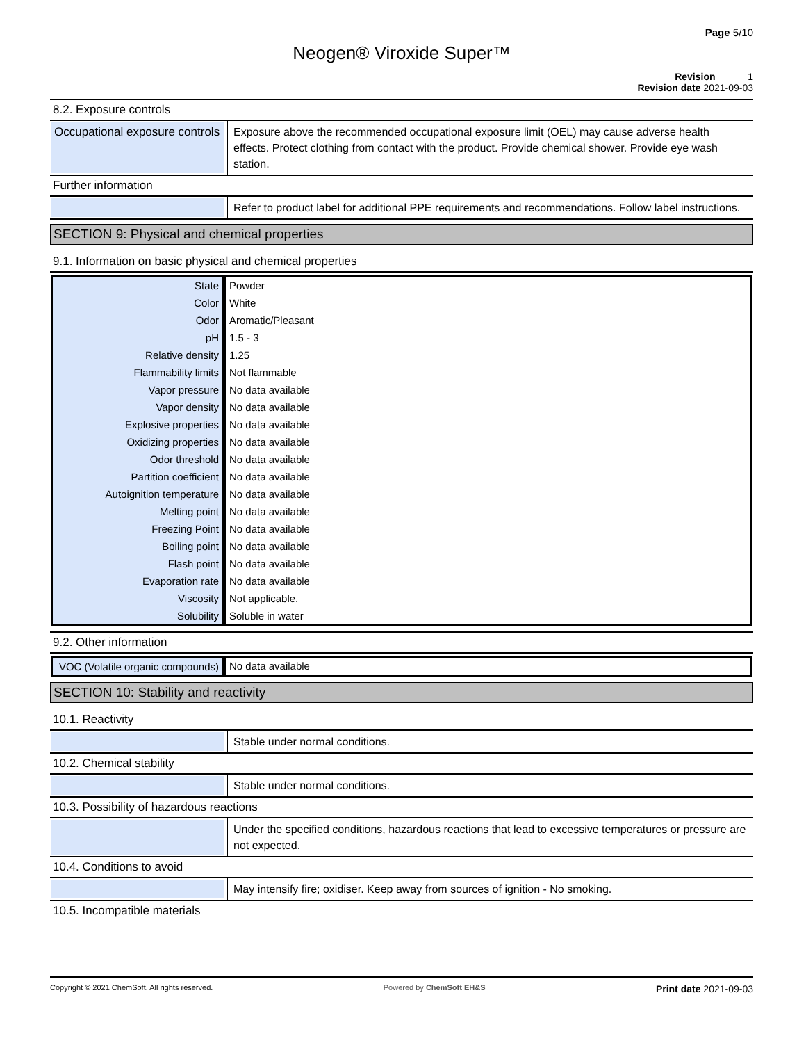Page 5/10
Neogen® Viroxide Super™
Revision 1
Revision date 2021-09-03
8.2. Exposure controls
Occupational exposure controls
Exposure above the recommended occupational exposure limit (OEL) may cause adverse health effects. Protect clothing from contact with the product. Provide chemical shower. Provide eye wash station.
Further information
Refer to product label for additional PPE requirements and recommendations. Follow label instructions.
SECTION 9: Physical and chemical properties
9.1. Information on basic physical and chemical properties
| State | Powder |
| Color | White |
| Odor | Aromatic/Pleasant |
| pH | 1.5 - 3 |
| Relative density | 1.25 |
| Flammability limits | Not flammable |
| Vapor pressure | No data available |
| Vapor density | No data available |
| Explosive properties | No data available |
| Oxidizing properties | No data available |
| Odor threshold | No data available |
| Partition coefficient | No data available |
| Autoignition temperature | No data available |
| Melting point | No data available |
| Freezing Point | No data available |
| Boiling point | No data available |
| Flash point | No data available |
| Evaporation rate | No data available |
| Viscosity | Not applicable. |
| Solubility | Soluble in water |
9.2. Other information
| VOC (Volatile organic compounds) | No data available |
SECTION 10: Stability and reactivity
10.1. Reactivity
Stable under normal conditions.
10.2. Chemical stability
Stable under normal conditions.
10.3. Possibility of hazardous reactions
Under the specified conditions, hazardous reactions that lead to excessive temperatures or pressure are not expected.
10.4. Conditions to avoid
May intensify fire; oxidiser. Keep away from sources of ignition - No smoking.
10.5. Incompatible materials
Copyright © 2021 ChemSoft. All rights reserved. Powered by ChemSoft EH&S Print date 2021-09-03